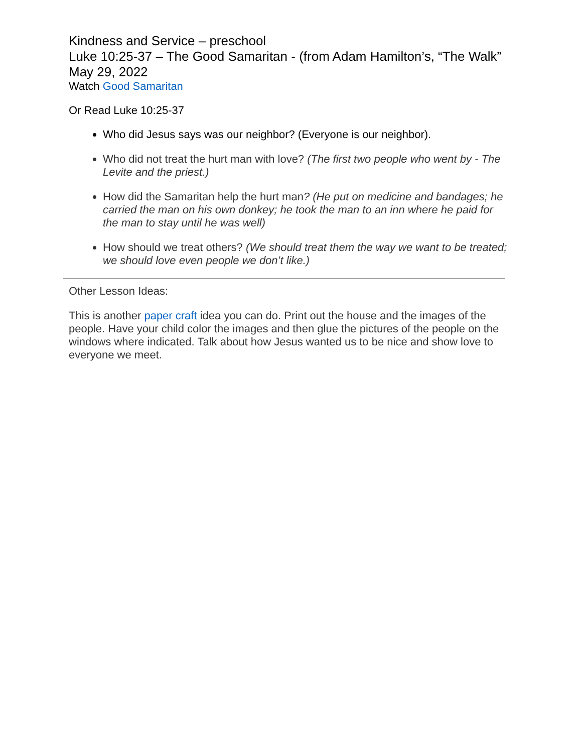Kindness and Service – preschool
Luke 10:25-37 – The Good Samaritan - (from Adam Hamilton’s, “The Walk”
May 29, 2022
Watch Good Samaritan
Or Read Luke 10:25-37
Who did Jesus says was our neighbor? (Everyone is our neighbor).
Who did not treat the hurt man with love? (The first two people who went by - The Levite and the priest.)
How did the Samaritan help the hurt man? (He put on medicine and bandages; he carried the man on his own donkey; he took the man to an inn where he paid for the man to stay until he was well)
How should we treat others? (We should treat them the way we want to be treated; we should love even people we don’t like.)
Other Lesson Ideas:
This is another paper craft idea you can do. Print out the house and the images of the people. Have your child color the images and then glue the pictures of the people on the windows where indicated. Talk about how Jesus wanted us to be nice and show love to everyone we meet.